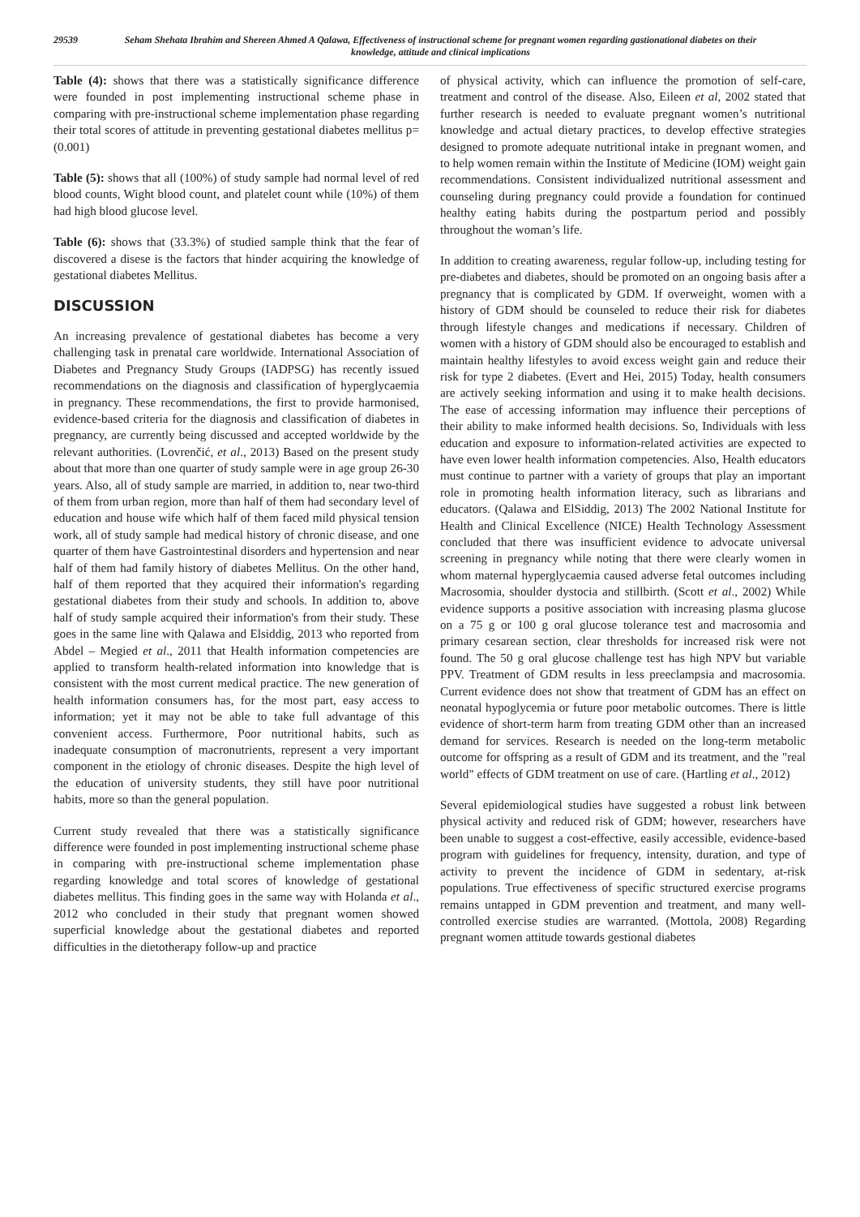29539
Seham Shehata Ibrahim and Shereen Ahmed A Qalawa, Effectiveness of instructional scheme for pregnant women regarding gastionational diabetes on their knowledge, attitude and clinical implications
Table (4): shows that there was a statistically significance difference were founded in post implementing instructional scheme phase in comparing with pre-instructional scheme implementation phase regarding their total scores of attitude in preventing gestational diabetes mellitus p= (0.001)
Table (5): shows that all (100%) of study sample had normal level of red blood counts, Wight blood count, and platelet count while (10%) of them had high blood glucose level.
Table (6): shows that (33.3%) of studied sample think that the fear of discovered a disese is the factors that hinder acquiring the knowledge of gestational diabetes Mellitus.
DISCUSSION
An increasing prevalence of gestational diabetes has become a very challenging task in prenatal care worldwide. International Association of Diabetes and Pregnancy Study Groups (IADPSG) has recently issued recommendations on the diagnosis and classification of hyperglycaemia in pregnancy. These recommendations, the first to provide harmonised, evidence-based criteria for the diagnosis and classification of diabetes in pregnancy, are currently being discussed and accepted worldwide by the relevant authorities. (Lovrenčić, et al., 2013) Based on the present study about that more than one quarter of study sample were in age group 26-30 years. Also, all of study sample are married, in addition to, near two-third of them from urban region, more than half of them had secondary level of education and house wife which half of them faced mild physical tension work, all of study sample had medical history of chronic disease, and one quarter of them have Gastrointestinal disorders and hypertension and near half of them had family history of diabetes Mellitus. On the other hand, half of them reported that they acquired their information's regarding gestational diabetes from their study and schools. In addition to, above half of study sample acquired their information's from their study. These goes in the same line with Qalawa and Elsiddig, 2013 who reported from Abdel – Megied et al., 2011 that Health information competencies are applied to transform health-related information into knowledge that is consistent with the most current medical practice. The new generation of health information consumers has, for the most part, easy access to information; yet it may not be able to take full advantage of this convenient access. Furthermore, Poor nutritional habits, such as inadequate consumption of macronutrients, represent a very important component in the etiology of chronic diseases. Despite the high level of the education of university students, they still have poor nutritional habits, more so than the general population.
Current study revealed that there was a statistically significance difference were founded in post implementing instructional scheme phase in comparing with pre-instructional scheme implementation phase regarding knowledge and total scores of knowledge of gestational diabetes mellitus. This finding goes in the same way with Holanda et al., 2012 who concluded in their study that pregnant women showed superficial knowledge about the gestational diabetes and reported difficulties in the dietotherapy follow-up and practice
of physical activity, which can influence the promotion of self-care, treatment and control of the disease. Also, Eileen et al, 2002 stated that further research is needed to evaluate pregnant women’s nutritional knowledge and actual dietary practices, to develop effective strategies designed to promote adequate nutritional intake in pregnant women, and to help women remain within the Institute of Medicine (IOM) weight gain recommendations. Consistent individualized nutritional assessment and counseling during pregnancy could provide a foundation for continued healthy eating habits during the postpartum period and possibly throughout the woman’s life.
In addition to creating awareness, regular follow-up, including testing for pre-diabetes and diabetes, should be promoted on an ongoing basis after a pregnancy that is complicated by GDM. If overweight, women with a history of GDM should be counseled to reduce their risk for diabetes through lifestyle changes and medications if necessary. Children of women with a history of GDM should also be encouraged to establish and maintain healthy lifestyles to avoid excess weight gain and reduce their risk for type 2 diabetes. (Evert and Hei, 2015) Today, health consumers are actively seeking information and using it to make health decisions. The ease of accessing information may influence their perceptions of their ability to make informed health decisions. So, Individuals with less education and exposure to information-related activities are expected to have even lower health information competencies. Also, Health educators must continue to partner with a variety of groups that play an important role in promoting health information literacy, such as librarians and educators. (Qalawa and ElSiddig, 2013) The 2002 National Institute for Health and Clinical Excellence (NICE) Health Technology Assessment concluded that there was insufficient evidence to advocate universal screening in pregnancy while noting that there were clearly women in whom maternal hyperglycaemia caused adverse fetal outcomes including Macrosomia, shoulder dystocia and stillbirth. (Scott et al., 2002) While evidence supports a positive association with increasing plasma glucose on a 75 g or 100 g oral glucose tolerance test and macrosomia and primary cesarean section, clear thresholds for increased risk were not found. The 50 g oral glucose challenge test has high NPV but variable PPV. Treatment of GDM results in less preeclampsia and macrosomia. Current evidence does not show that treatment of GDM has an effect on neonatal hypoglycemia or future poor metabolic outcomes. There is little evidence of short-term harm from treating GDM other than an increased demand for services. Research is needed on the long-term metabolic outcome for offspring as a result of GDM and its treatment, and the "real world" effects of GDM treatment on use of care. (Hartling et al., 2012)
Several epidemiological studies have suggested a robust link between physical activity and reduced risk of GDM; however, researchers have been unable to suggest a cost-effective, easily accessible, evidence-based program with guidelines for frequency, intensity, duration, and type of activity to prevent the incidence of GDM in sedentary, at-risk populations. True effectiveness of specific structured exercise programs remains untapped in GDM prevention and treatment, and many well-controlled exercise studies are warranted. (Mottola, 2008) Regarding pregnant women attitude towards gestional diabetes